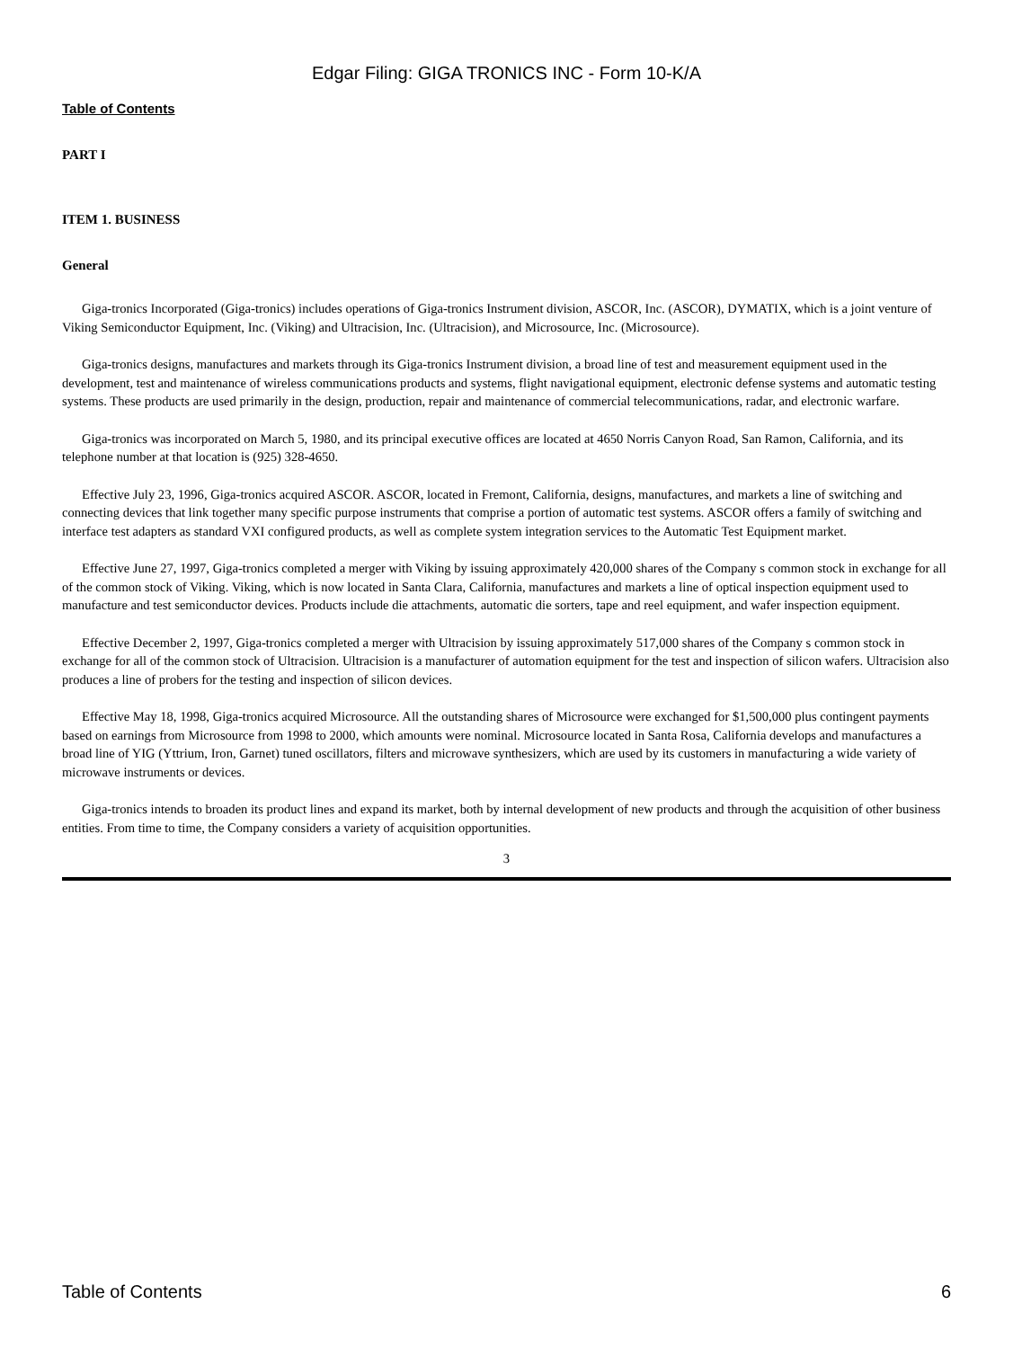Edgar Filing: GIGA TRONICS INC - Form 10-K/A
Table of Contents
PART I
ITEM 1. BUSINESS
General
Giga-tronics Incorporated (Giga-tronics) includes operations of Giga-tronics Instrument division, ASCOR, Inc. (ASCOR), DYMATIX, which is a joint venture of Viking Semiconductor Equipment, Inc. (Viking) and Ultracision, Inc. (Ultracision), and Microsource, Inc. (Microsource).
Giga-tronics designs, manufactures and markets through its Giga-tronics Instrument division, a broad line of test and measurement equipment used in the development, test and maintenance of wireless communications products and systems, flight navigational equipment, electronic defense systems and automatic testing systems. These products are used primarily in the design, production, repair and maintenance of commercial telecommunications, radar, and electronic warfare.
Giga-tronics was incorporated on March 5, 1980, and its principal executive offices are located at 4650 Norris Canyon Road, San Ramon, California, and its telephone number at that location is (925) 328-4650.
Effective July 23, 1996, Giga-tronics acquired ASCOR. ASCOR, located in Fremont, California, designs, manufactures, and markets a line of switching and connecting devices that link together many specific purpose instruments that comprise a portion of automatic test systems. ASCOR offers a family of switching and interface test adapters as standard VXI configured products, as well as complete system integration services to the Automatic Test Equipment market.
Effective June 27, 1997, Giga-tronics completed a merger with Viking by issuing approximately 420,000 shares of the Company s common stock in exchange for all of the common stock of Viking. Viking, which is now located in Santa Clara, California, manufactures and markets a line of optical inspection equipment used to manufacture and test semiconductor devices. Products include die attachments, automatic die sorters, tape and reel equipment, and wafer inspection equipment.
Effective December 2, 1997, Giga-tronics completed a merger with Ultracision by issuing approximately 517,000 shares of the Company s common stock in exchange for all of the common stock of Ultracision. Ultracision is a manufacturer of automation equipment for the test and inspection of silicon wafers. Ultracision also produces a line of probers for the testing and inspection of silicon devices.
Effective May 18, 1998, Giga-tronics acquired Microsource. All the outstanding shares of Microsource were exchanged for $1,500,000 plus contingent payments based on earnings from Microsource from 1998 to 2000, which amounts were nominal. Microsource located in Santa Rosa, California develops and manufactures a broad line of YIG (Yttrium, Iron, Garnet) tuned oscillators, filters and microwave synthesizers, which are used by its customers in manufacturing a wide variety of microwave instruments or devices.
Giga-tronics intends to broaden its product lines and expand its market, both by internal development of new products and through the acquisition of other business entities. From time to time, the Company considers a variety of acquisition opportunities.
3
Table of Contents 6